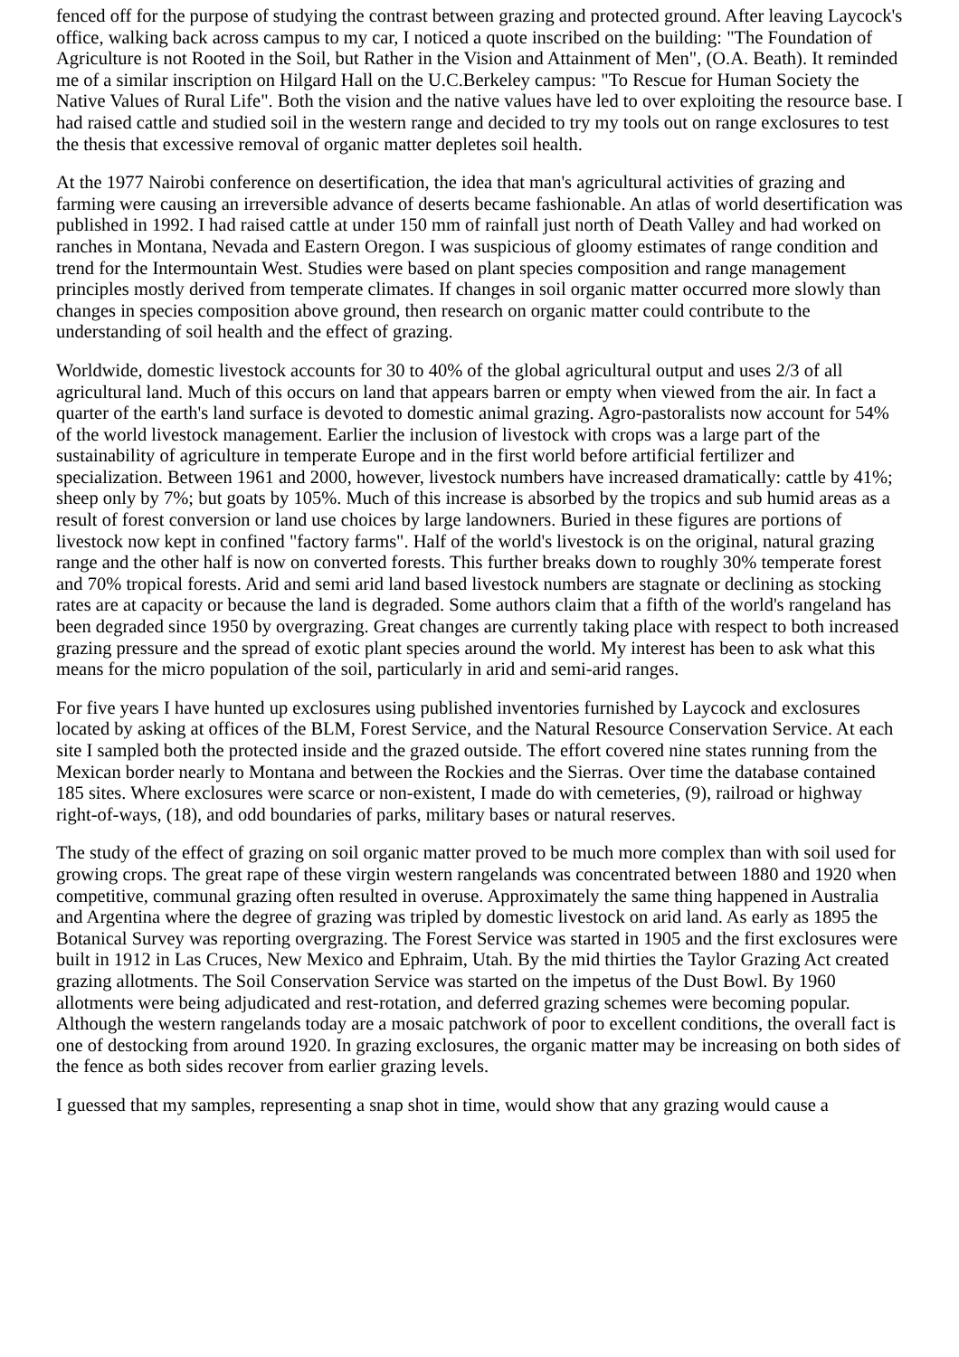fenced off for the purpose of studying the contrast between grazing and protected ground. After leaving Laycock's office, walking back across campus to my car, I noticed a quote inscribed on the building: "The Foundation of Agriculture is not Rooted in the Soil, but Rather in the Vision and Attainment of Men", (O.A. Beath). It reminded me of a similar inscription on Hilgard Hall on the U.C.Berkeley campus: "To Rescue for Human Society the Native Values of Rural Life". Both the vision and the native values have led to over exploiting the resource base. I had raised cattle and studied soil in the western range and decided to try my tools out on range exclosures to test the thesis that excessive removal of organic matter depletes soil health.
At the 1977 Nairobi conference on desertification, the idea that man's agricultural activities of grazing and farming were causing an irreversible advance of deserts became fashionable. An atlas of world desertification was published in 1992. I had raised cattle at under 150 mm of rainfall just north of Death Valley and had worked on ranches in Montana, Nevada and Eastern Oregon. I was suspicious of gloomy estimates of range condition and trend for the Intermountain West. Studies were based on plant species composition and range management principles mostly derived from temperate climates. If changes in soil organic matter occurred more slowly than changes in species composition above ground, then research on organic matter could contribute to the understanding of soil health and the effect of grazing.
Worldwide, domestic livestock accounts for 30 to 40% of the global agricultural output and uses 2/3 of all agricultural land. Much of this occurs on land that appears barren or empty when viewed from the air. In fact a quarter of the earth's land surface is devoted to domestic animal grazing. Agro-pastoralists now account for 54% of the world livestock management. Earlier the inclusion of livestock with crops was a large part of the sustainability of agriculture in temperate Europe and in the first world before artificial fertilizer and specialization. Between 1961 and 2000, however, livestock numbers have increased dramatically: cattle by 41%; sheep only by 7%; but goats by 105%. Much of this increase is absorbed by the tropics and sub humid areas as a result of forest conversion or land use choices by large landowners. Buried in these figures are portions of livestock now kept in confined "factory farms". Half of the world's livestock is on the original, natural grazing range and the other half is now on converted forests. This further breaks down to roughly 30% temperate forest and 70% tropical forests. Arid and semi arid land based livestock numbers are stagnate or declining as stocking rates are at capacity or because the land is degraded. Some authors claim that a fifth of the world's rangeland has been degraded since 1950 by overgrazing. Great changes are currently taking place with respect to both increased grazing pressure and the spread of exotic plant species around the world. My interest has been to ask what this means for the micro population of the soil, particularly in arid and semi-arid ranges.
For five years I have hunted up exclosures using published inventories furnished by Laycock and exclosures located by asking at offices of the BLM, Forest Service, and the Natural Resource Conservation Service. At each site I sampled both the protected inside and the grazed outside. The effort covered nine states running from the Mexican border nearly to Montana and between the Rockies and the Sierras. Over time the database contained 185 sites. Where exclosures were scarce or non-existent, I made do with cemeteries, (9), railroad or highway right-of-ways, (18), and odd boundaries of parks, military bases or natural reserves.
The study of the effect of grazing on soil organic matter proved to be much more complex than with soil used for growing crops. The great rape of these virgin western rangelands was concentrated between 1880 and 1920 when competitive, communal grazing often resulted in overuse. Approximately the same thing happened in Australia and Argentina where the degree of grazing was tripled by domestic livestock on arid land. As early as 1895 the Botanical Survey was reporting overgrazing. The Forest Service was started in 1905 and the first exclosures were built in 1912 in Las Cruces, New Mexico and Ephraim, Utah. By the mid thirties the Taylor Grazing Act created grazing allotments. The Soil Conservation Service was started on the impetus of the Dust Bowl. By 1960 allotments were being adjudicated and rest-rotation, and deferred grazing schemes were becoming popular. Although the western rangelands today are a mosaic patchwork of poor to excellent conditions, the overall fact is one of destocking from around 1920. In grazing exclosures, the organic matter may be increasing on both sides of the fence as both sides recover from earlier grazing levels.
I guessed that my samples, representing a snap shot in time, would show that any grazing would cause a